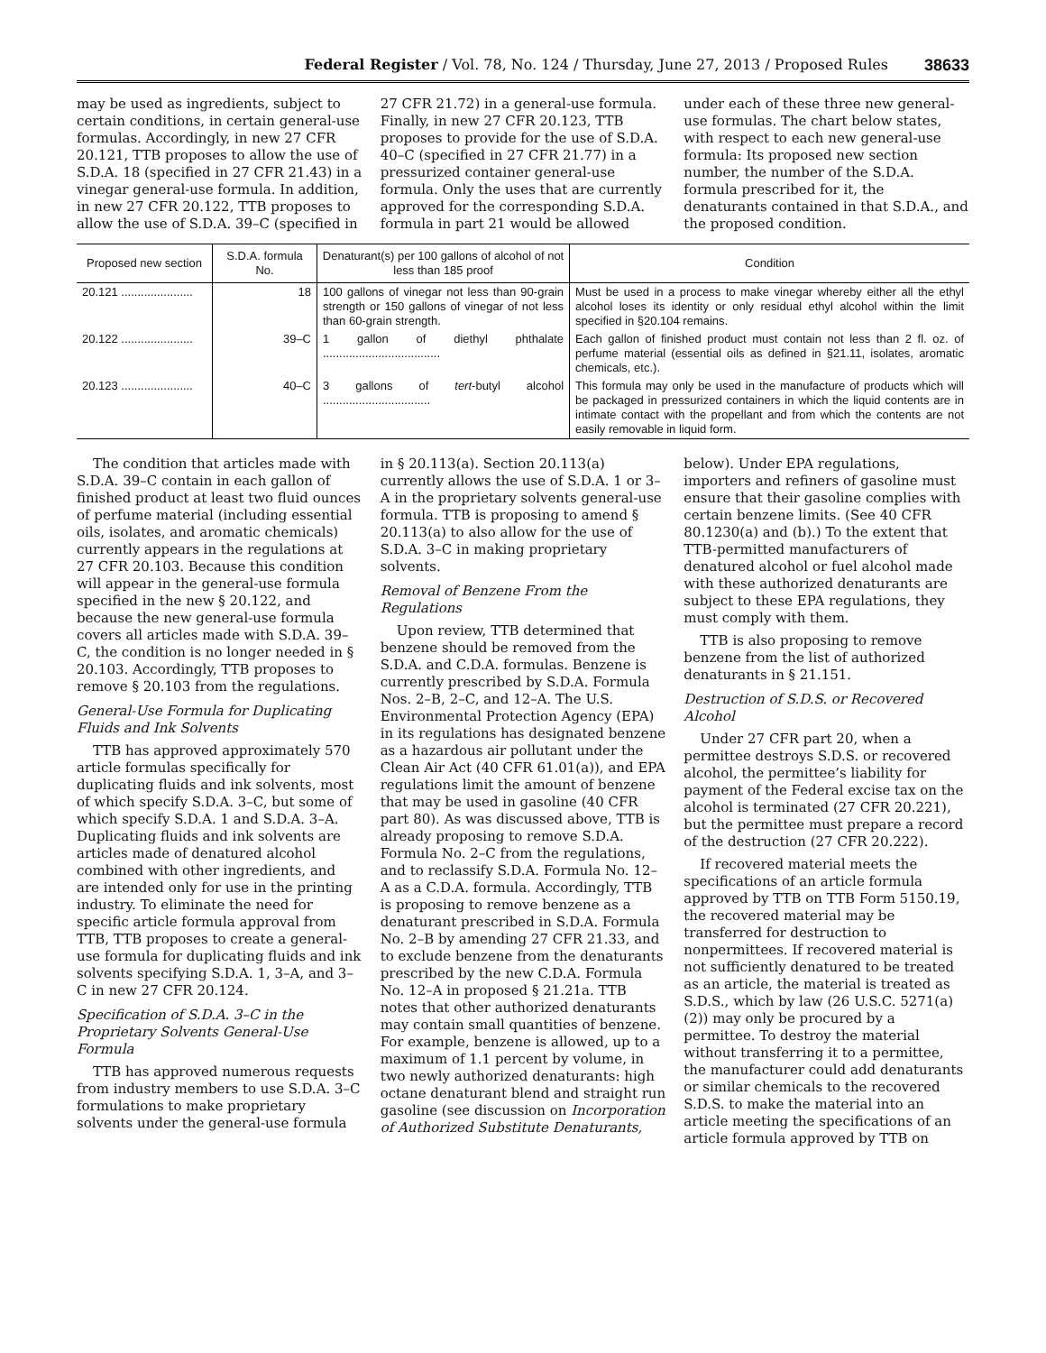Federal Register / Vol. 78, No. 124 / Thursday, June 27, 2013 / Proposed Rules 38633
may be used as ingredients, subject to certain conditions, in certain general-use formulas. Accordingly, in new 27 CFR 20.121, TTB proposes to allow the use of S.D.A. 18 (specified in 27 CFR 21.43) in a vinegar general-use formula. In addition, in new 27 CFR 20.122, TTB proposes to allow the use of S.D.A. 39–C (specified in 27 CFR 21.72) in a general-use formula. Finally, in new 27 CFR 20.123, TTB proposes to provide for the use of S.D.A. 40–C (specified in 27 CFR 21.77) in a pressurized container general-use formula. Only the uses that are currently approved for the corresponding S.D.A. formula in part 21 would be allowed under each of these three new general-use formulas. The chart below states, with respect to each new general-use formula: Its proposed new section number, the number of the S.D.A. formula prescribed for it, the denaturants contained in that S.D.A., and the proposed condition.
| Proposed new section | S.D.A. formula No. | Denaturant(s) per 100 gallons of alcohol of not less than 185 proof | Condition |
| --- | --- | --- | --- |
| 20.121 ...................... | 18 | 100 gallons of vinegar not less than 90-grain strength or 150 gallons of vinegar of not less than 60-grain strength. | Must be used in a process to make vinegar whereby either all the ethyl alcohol loses its identity or only residual ethyl alcohol within the limit specified in §20.104 remains. |
| 20.122 ...................... | 39–C | 1 gallon of diethyl phthalate .................................... | Each gallon of finished product must contain not less than 2 fl. oz. of perfume material (essential oils as defined in §21.11, isolates, aromatic chemicals, etc.). |
| 20.123 ...................... | 40–C | 3 gallons of tert -butyl alcohol ................................. | This formula may only be used in the manufacture of products which will be packaged in pressurized containers in which the liquid contents are in intimate contact with the propellant and from which the contents are not easily removable in liquid form. |
The condition that articles made with S.D.A. 39–C contain in each gallon of finished product at least two fluid ounces of perfume material (including essential oils, isolates, and aromatic chemicals) currently appears in the regulations at 27 CFR 20.103. Because this condition will appear in the general-use formula specified in the new § 20.122, and because the new general-use formula covers all articles made with S.D.A. 39–C, the condition is no longer needed in § 20.103. Accordingly, TTB proposes to remove § 20.103 from the regulations.
General-Use Formula for Duplicating Fluids and Ink Solvents
TTB has approved approximately 570 article formulas specifically for duplicating fluids and ink solvents, most of which specify S.D.A. 3–C, but some of which specify S.D.A. 1 and S.D.A. 3–A. Duplicating fluids and ink solvents are articles made of denatured alcohol combined with other ingredients, and are intended only for use in the printing industry. To eliminate the need for specific article formula approval from TTB, TTB proposes to create a general-use formula for duplicating fluids and ink solvents specifying S.D.A. 1, 3–A, and 3–C in new 27 CFR 20.124.
Specification of S.D.A. 3–C in the Proprietary Solvents General-Use Formula
TTB has approved numerous requests from industry members to use S.D.A. 3–C formulations to make proprietary solvents under the general-use formula in § 20.113(a). Section 20.113(a) currently allows the use of S.D.A. 1 or 3–A in the proprietary solvents general-use formula. TTB is proposing to amend § 20.113(a) to also allow for the use of S.D.A. 3–C in making proprietary solvents.
Removal of Benzene From the Regulations
Upon review, TTB determined that benzene should be removed from the S.D.A. and C.D.A. formulas. Benzene is currently prescribed by S.D.A. Formula Nos. 2–B, 2–C, and 12–A. The U.S. Environmental Protection Agency (EPA) in its regulations has designated benzene as a hazardous air pollutant under the Clean Air Act (40 CFR 61.01(a)), and EPA regulations limit the amount of benzene that may be used in gasoline (40 CFR part 80). As was discussed above, TTB is already proposing to remove S.D.A. Formula No. 2–C from the regulations, and to reclassify S.D.A. Formula No. 12–A as a C.D.A. formula. Accordingly, TTB is proposing to remove benzene as a denaturant prescribed in S.D.A. Formula No. 2–B by amending 27 CFR 21.33, and to exclude benzene from the denaturants prescribed by the new C.D.A. Formula No. 12–A in proposed § 21.21a. TTB notes that other authorized denaturants may contain small quantities of benzene. For example, benzene is allowed, up to a maximum of 1.1 percent by volume, in two newly authorized denaturants: high octane denaturant blend and straight run gasoline (see discussion on Incorporation of Authorized Substitute Denaturants, below). Under EPA regulations, importers and refiners of gasoline must ensure that their gasoline complies with certain benzene limits. (See 40 CFR 80.1230(a) and (b).) To the extent that TTB-permitted manufacturers of denatured alcohol or fuel alcohol made with these authorized denaturants are subject to these EPA regulations, they must comply with them.
TTB is also proposing to remove benzene from the list of authorized denaturants in § 21.151.
Destruction of S.D.S. or Recovered Alcohol
Under 27 CFR part 20, when a permittee destroys S.D.S. or recovered alcohol, the permittee’s liability for payment of the Federal excise tax on the alcohol is terminated (27 CFR 20.221), but the permittee must prepare a record of the destruction (27 CFR 20.222).
If recovered material meets the specifications of an article formula approved by TTB on TTB Form 5150.19, the recovered material may be transferred for destruction to nonpermittees. If recovered material is not sufficiently denatured to be treated as an article, the material is treated as S.D.S., which by law (26 U.S.C. 5271(a)(2)) may only be procured by a permittee. To destroy the material without transferring it to a permittee, the manufacturer could add denaturants or similar chemicals to the recovered S.D.S. to make the material into an article meeting the specifications of an article formula approved by TTB on